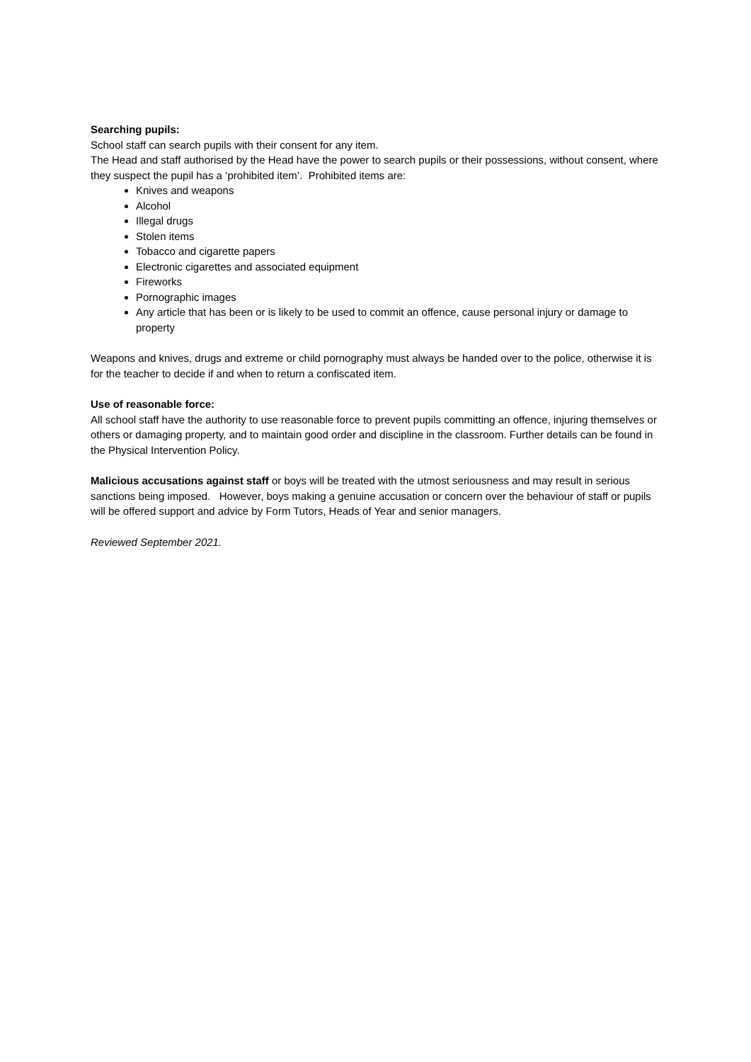Searching pupils:
School staff can search pupils with their consent for any item.
The Head and staff authorised by the Head have the power to search pupils or their possessions, without consent, where they suspect the pupil has a ‘prohibited item’. Prohibited items are:
Knives and weapons
Alcohol
Illegal drugs
Stolen items
Tobacco and cigarette papers
Electronic cigarettes and associated equipment
Fireworks
Pornographic images
Any article that has been or is likely to be used to commit an offence, cause personal injury or damage to property
Weapons and knives, drugs and extreme or child pornography must always be handed over to the police, otherwise it is for the teacher to decide if and when to return a confiscated item.
Use of reasonable force:
All school staff have the authority to use reasonable force to prevent pupils committing an offence, injuring themselves or others or damaging property, and to maintain good order and discipline in the classroom. Further details can be found in the Physical Intervention Policy.
Malicious accusations against staff or boys will be treated with the utmost seriousness and may result in serious sanctions being imposed. However, boys making a genuine accusation or concern over the behaviour of staff or pupils will be offered support and advice by Form Tutors, Heads of Year and senior managers.
Reviewed September 2021.